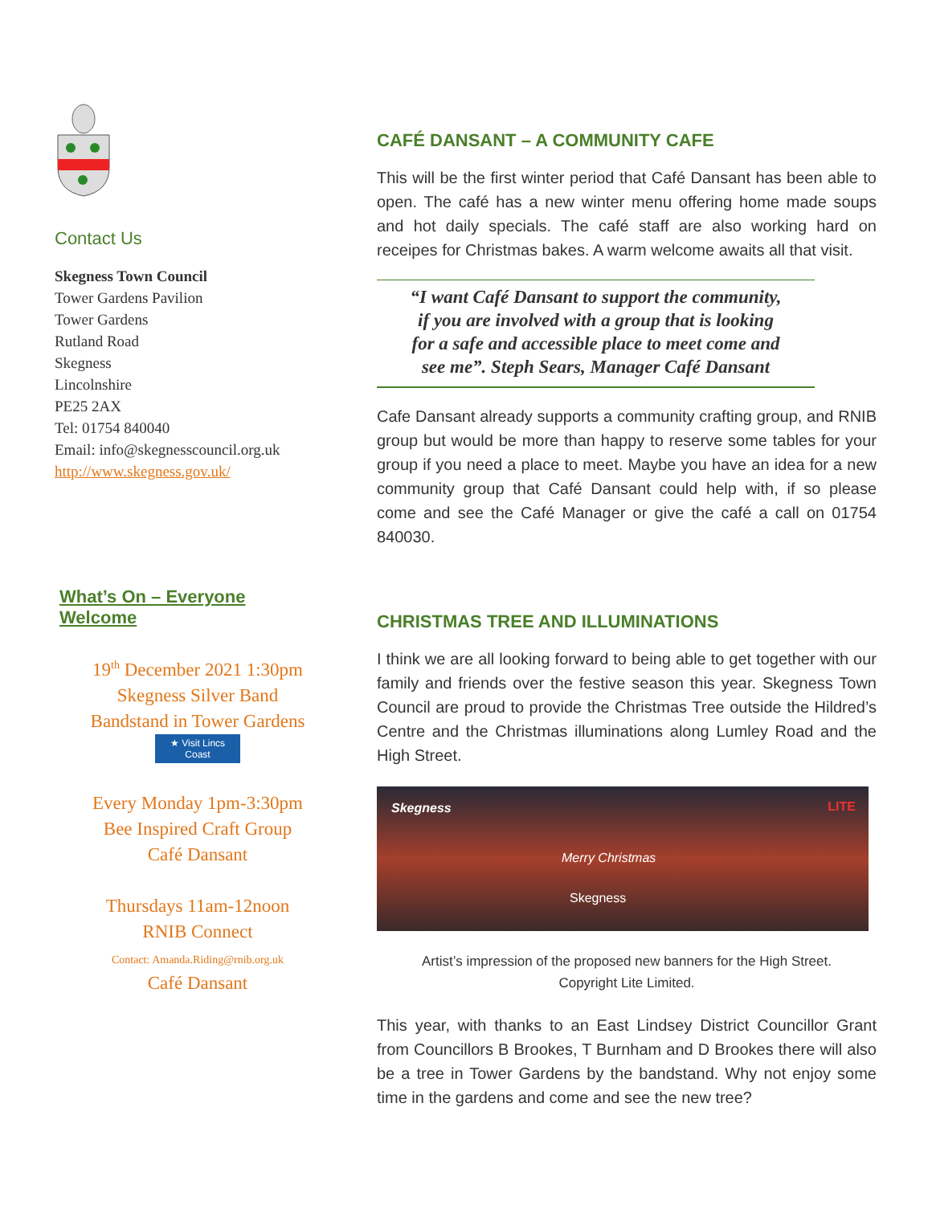Contact Us
Skegness Town Council
Tower Gardens Pavilion
Tower Gardens
Rutland Road
Skegness
Lincolnshire
PE25 2AX
Tel: 01754 840040
Email: info@skegnesscouncil.org.uk
http://www.skegness.gov.uk/
What’s On – Everyone Welcome
19<sup>th</sup> December 2021 1:30pm
Skegness Silver Band
Bandstand in Tower Gardens
★ Visit Lincs Coast
Every Monday 1pm-3:30pm
Bee Inspired Craft Group
Café Dansant
Thursdays 11am-12noon
RNIB Connect
Contact: Amanda.Riding@rnib.org.uk
Café Dansant
CAFÉ DANSANT – A COMMUNITY CAFE
This will be the first winter period that Café Dansant has been able to open. The café has a new winter menu offering home made soups and hot daily specials. The café staff are also working hard on receipes for Christmas bakes. A warm welcome awaits all that visit.
“I want Café Dansant to support the community,
if you are involved with a group that is looking
for a safe and accessible place to meet come and
see me”. Steph Sears, Manager Café Dansant
Cafe Dansant already supports a community crafting group, and RNIB group but would be more than happy to reserve some tables for your group if you need a place to meet. Maybe you have an idea for a new community group that Café Dansant could help with, if so please come and see the Café Manager or give the café a call on 01754 840030.
CHRISTMAS TREE AND ILLUMINATIONS
I think we are all looking forward to being able to get together with our family and friends over the festive season this year. Skegness Town Council are proud to provide the Christmas Tree outside the Hildred’s Centre and the Christmas illuminations along Lumley Road and the High Street.
Skegness LITE
Merry Christmas
Skegness
Artist’s impression of the proposed new banners for the High Street.
Copyright Lite Limited.
This year, with thanks to an East Lindsey District Councillor Grant from Councillors B Brookes, T Burnham and D Brookes there will also be a tree in Tower Gardens by the bandstand. Why not enjoy some time in the gardens and come and see the new tree?